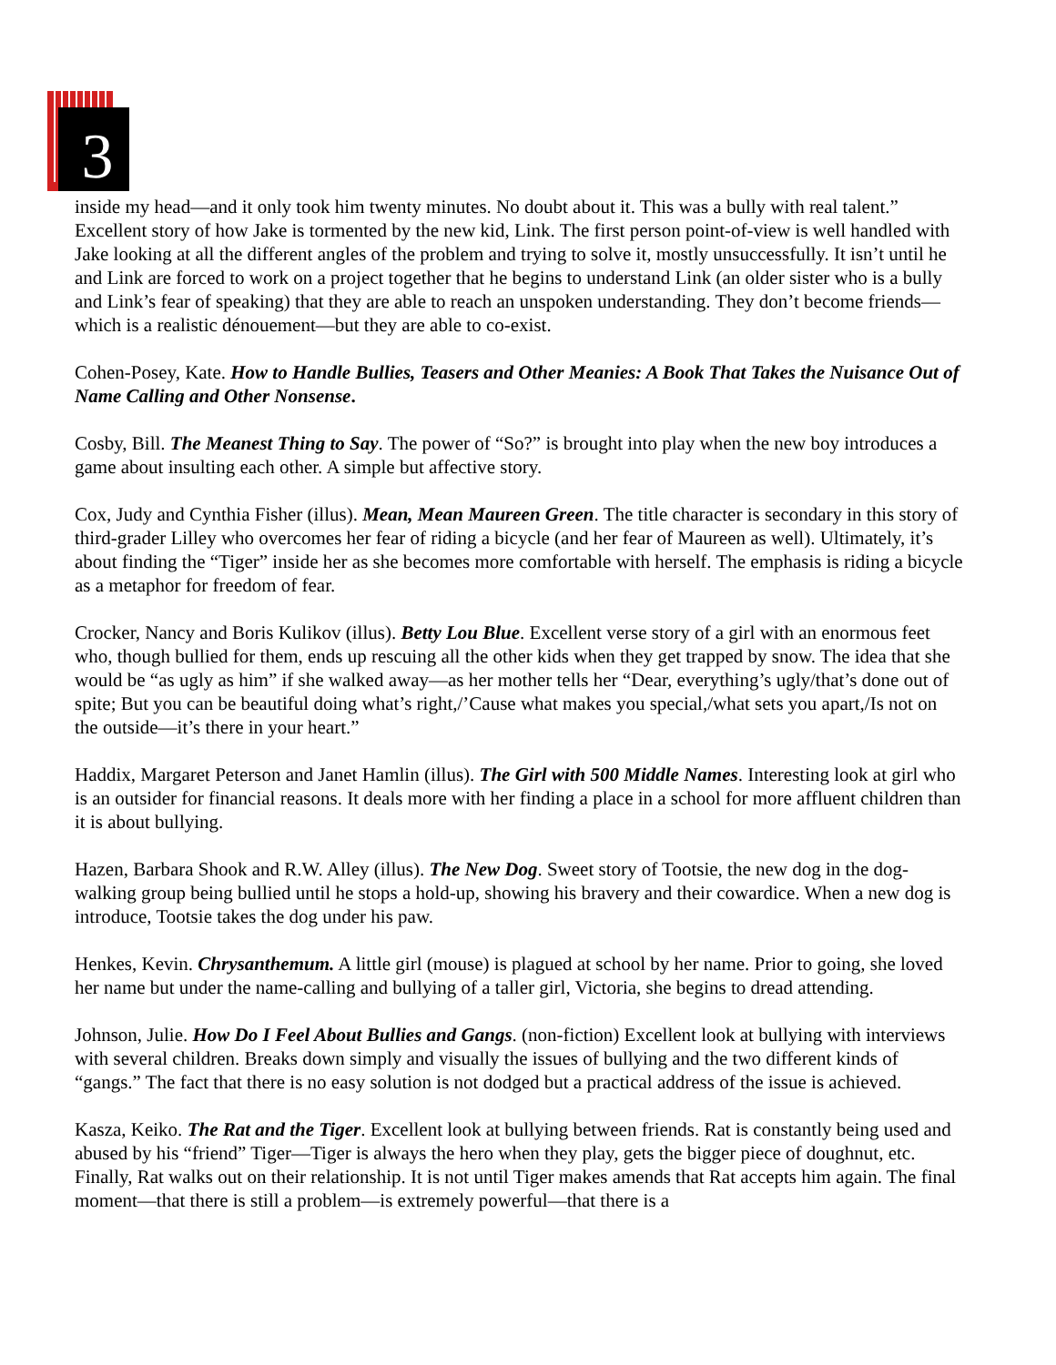3
inside my head—and it only took him twenty minutes. No doubt about it. This was a bully with real talent.” Excellent story of how Jake is tormented by the new kid, Link. The first person point-of-view is well handled with Jake looking at all the different angles of the problem and trying to solve it, mostly unsuccessfully. It isn’t until he and Link are forced to work on a project together that he begins to understand Link (an older sister who is a bully and Link’s fear of speaking) that they are able to reach an unspoken understanding. They don’t become friends—which is a realistic dénouement—but they are able to co-exist.
Cohen-Posey, Kate. How to Handle Bullies, Teasers and Other Meanies: A Book That Takes the Nuisance Out of Name Calling and Other Nonsense.
Cosby, Bill. The Meanest Thing to Say. The power of “So?” is brought into play when the new boy introduces a game about insulting each other. A simple but affective story.
Cox, Judy and Cynthia Fisher (illus). Mean, Mean Maureen Green. The title character is secondary in this story of third-grader Lilley who overcomes her fear of riding a bicycle (and her fear of Maureen as well). Ultimately, it’s about finding the “Tiger” inside her as she becomes more comfortable with herself. The emphasis is riding a bicycle as a metaphor for freedom of fear.
Crocker, Nancy and Boris Kulikov (illus). Betty Lou Blue. Excellent verse story of a girl with an enormous feet who, though bullied for them, ends up rescuing all the other kids when they get trapped by snow. The idea that she would be “as ugly as him” if she walked away—as her mother tells her “Dear, everything’s ugly/that’s done out of spite; But you can be beautiful doing what’s right,/’Cause what makes you special,/what sets you apart,/Is not on the outside—it’s there in your heart.”
Haddix, Margaret Peterson and Janet Hamlin (illus). The Girl with 500 Middle Names. Interesting look at girl who is an outsider for financial reasons. It deals more with her finding a place in a school for more affluent children than it is about bullying.
Hazen, Barbara Shook and R.W. Alley (illus). The New Dog. Sweet story of Tootsie, the new dog in the dog-walking group being bullied until he stops a hold-up, showing his bravery and their cowardice. When a new dog is introduce, Tootsie takes the dog under his paw.
Henkes, Kevin. Chrysanthemum. A little girl (mouse) is plagued at school by her name. Prior to going, she loved her name but under the name-calling and bullying of a taller girl, Victoria, she begins to dread attending.
Johnson, Julie. How Do I Feel About Bullies and Gangs. (non-fiction) Excellent look at bullying with interviews with several children. Breaks down simply and visually the issues of bullying and the two different kinds of “gangs.” The fact that there is no easy solution is not dodged but a practical address of the issue is achieved.
Kasza, Keiko. The Rat and the Tiger. Excellent look at bullying between friends. Rat is constantly being used and abused by his “friend” Tiger—Tiger is always the hero when they play, gets the bigger piece of doughnut, etc. Finally, Rat walks out on their relationship. It is not until Tiger makes amends that Rat accepts him again. The final moment—that there is still a problem—is extremely powerful—that there is a